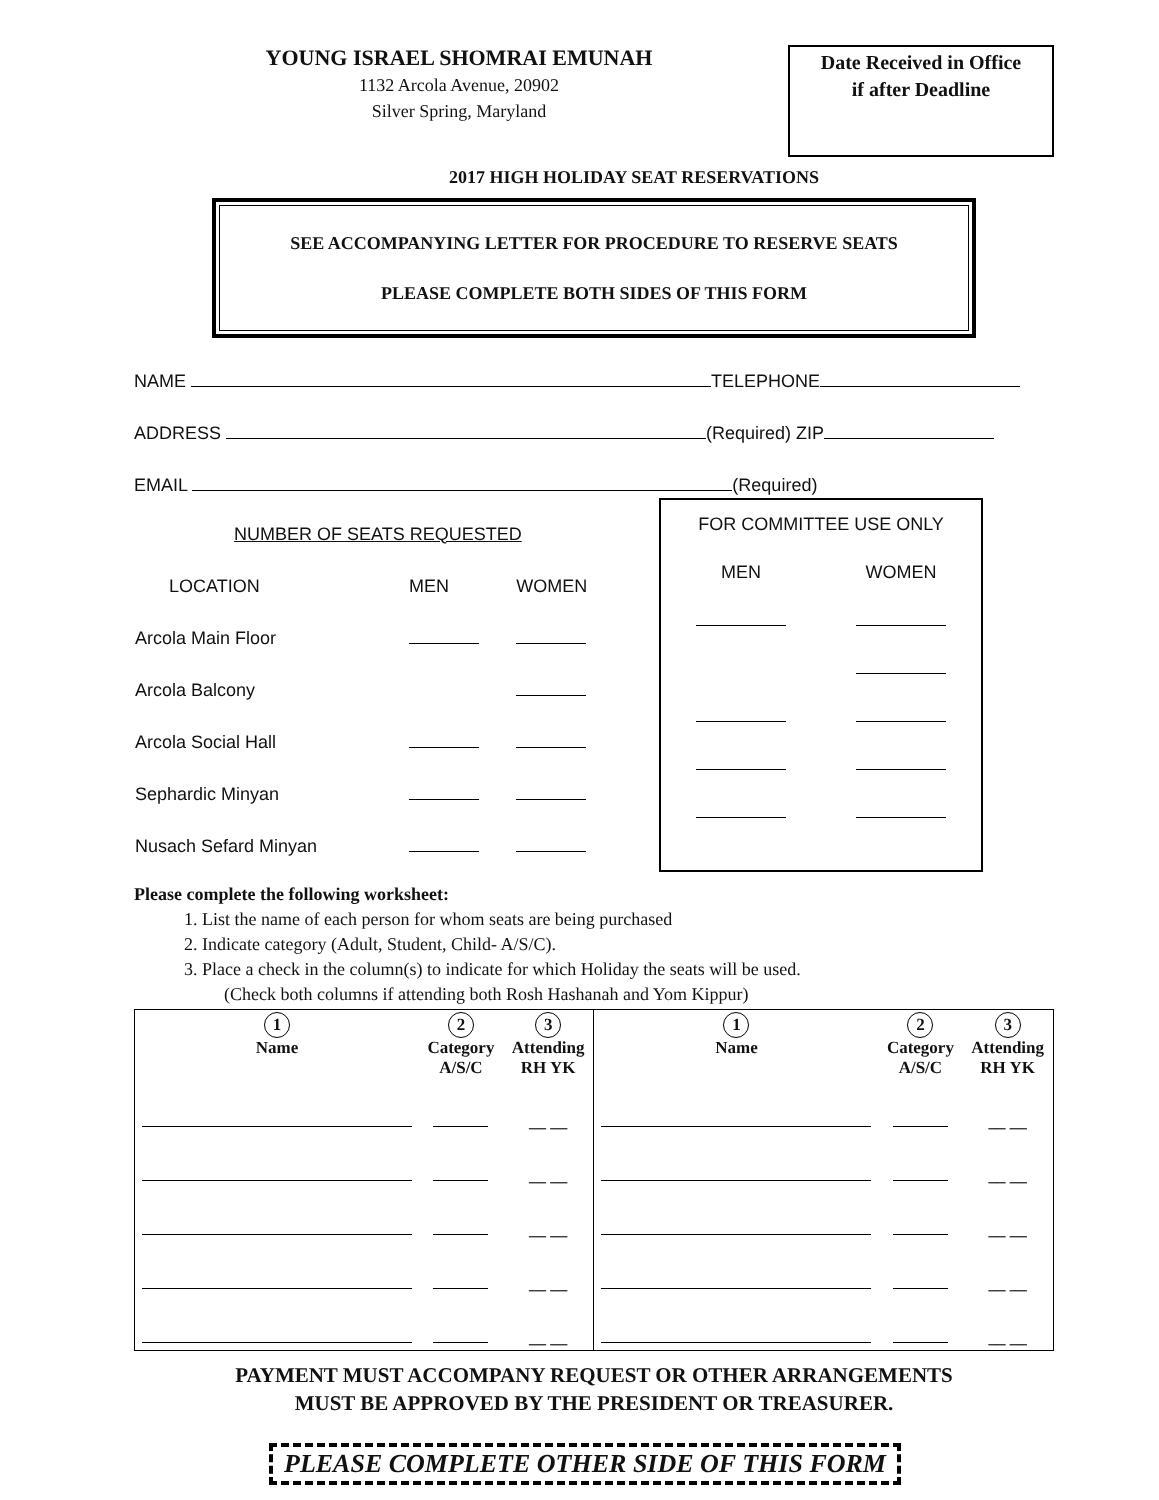YOUNG ISRAEL SHOMRAI EMUNAH
1132 Arcola Avenue, 20902
Silver Spring, Maryland
Date Received in Office
if after Deadline
2017 HIGH HOLIDAY SEAT RESERVATIONS
SEE ACCOMPANYING LETTER FOR PROCEDURE TO RESERVE SEATS
PLEASE COMPLETE BOTH SIDES OF THIS FORM
NAME TELEPHONE
ADDRESS (Required) ZIP
EMAIL (Required)
| NUMBER OF SEATS REQUESTED | | |
| LOCATION | MEN | WOMEN |
| Arcola Main Floor | | |
| Arcola Balcony | | |
| Arcola Social Hall | | |
| Sephardic Minyan | | |
| Nusach Sefard Minyan | | |
| FOR COMMITTEE USE ONLY | |
| MEN | WOMEN |
Please complete the following worksheet:
1. List the name of each person for whom seats are being purchased
2. Indicate category (Adult, Student, Child- A/S/C).
3. Place a check in the column(s) to indicate for which Holiday the seats will be used.
(Check both columns if attending both Rosh Hashanah and Yom Kippur)
| 1 Name | 2 Category A/S/C | 3 Attending RH YK | 1 Name | 2 Category A/S/C | 3 Attending RH YK |
| | | __ __ | | | __ __ |
| | | __ __ | | | __ __ |
| | | __ __ | | | __ __ |
| | | __ __ | | | __ __ |
| | | __ __ | | | __ __ |
PAYMENT MUST ACCOMPANY REQUEST OR OTHER ARRANGEMENTS
MUST BE APPROVED BY THE PRESIDENT OR TREASURER.
PLEASE COMPLETE OTHER SIDE OF THIS FORM